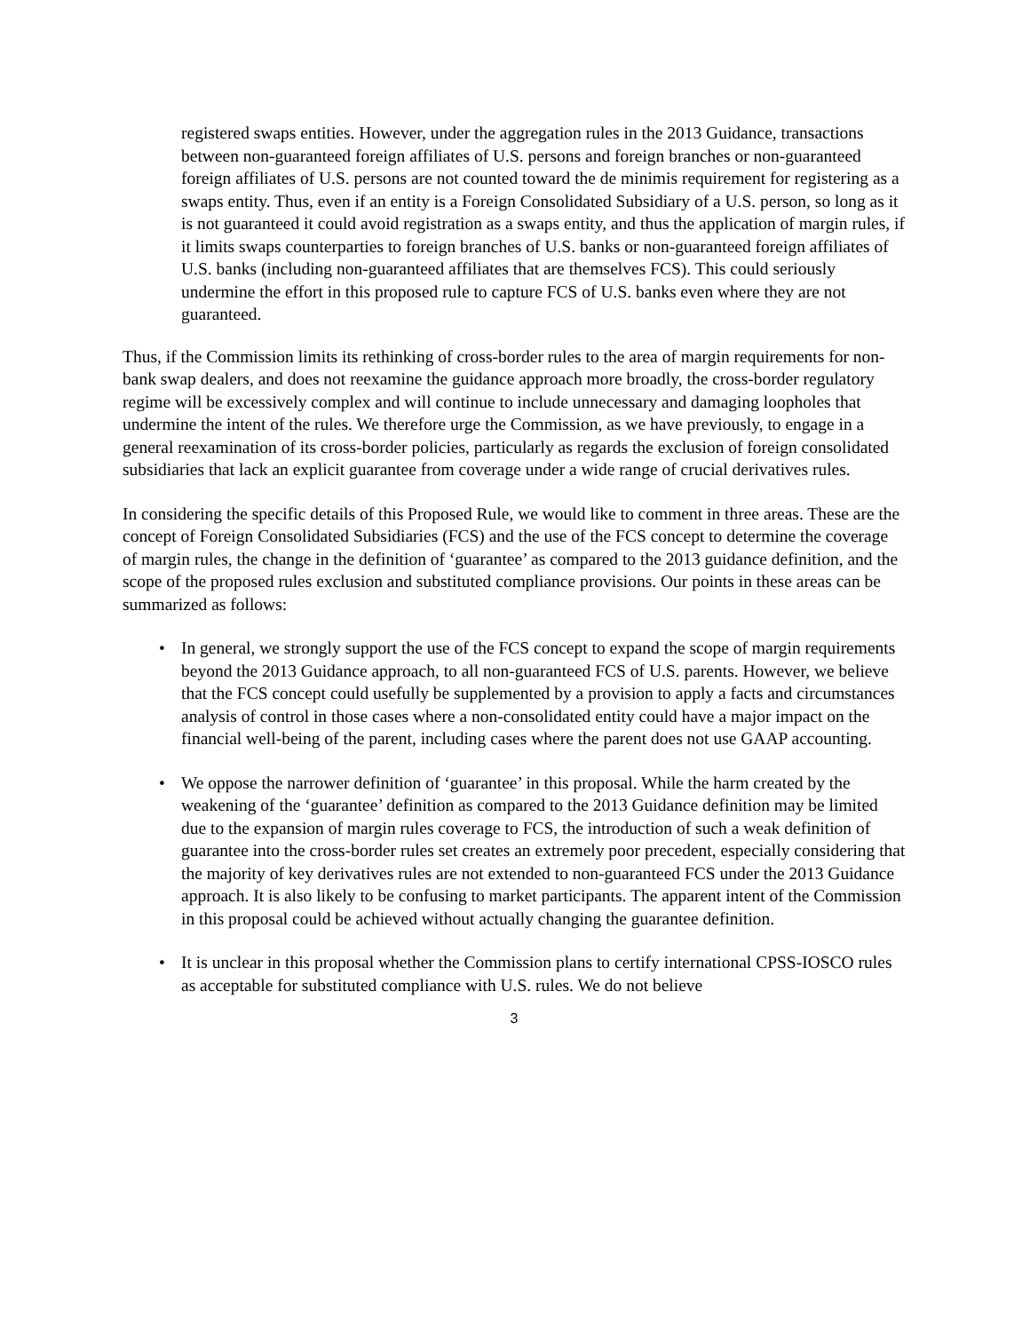registered swaps entities. However, under the aggregation rules in the 2013 Guidance, transactions between non-guaranteed foreign affiliates of U.S. persons and foreign branches or non-guaranteed foreign affiliates of U.S. persons are not counted toward the de minimis requirement for registering as a swaps entity. Thus, even if an entity is a Foreign Consolidated Subsidiary of a U.S. person, so long as it is not guaranteed it could avoid registration as a swaps entity, and thus the application of margin rules, if it limits swaps counterparties to foreign branches of U.S. banks or non-guaranteed foreign affiliates of U.S. banks (including non-guaranteed affiliates that are themselves FCS). This could seriously undermine the effort in this proposed rule to capture FCS of U.S. banks even where they are not guaranteed.
Thus, if the Commission limits its rethinking of cross-border rules to the area of margin requirements for non-bank swap dealers, and does not reexamine the guidance approach more broadly, the cross-border regulatory regime will be excessively complex and will continue to include unnecessary and damaging loopholes that undermine the intent of the rules. We therefore urge the Commission, as we have previously, to engage in a general reexamination of its cross-border policies, particularly as regards the exclusion of foreign consolidated subsidiaries that lack an explicit guarantee from coverage under a wide range of crucial derivatives rules.
In considering the specific details of this Proposed Rule, we would like to comment in three areas. These are the concept of Foreign Consolidated Subsidiaries (FCS) and the use of the FCS concept to determine the coverage of margin rules, the change in the definition of ‘guarantee’ as compared to the 2013 guidance definition, and the scope of the proposed rules exclusion and substituted compliance provisions. Our points in these areas can be summarized as follows:
• In general, we strongly support the use of the FCS concept to expand the scope of margin requirements beyond the 2013 Guidance approach, to all non-guaranteed FCS of U.S. parents. However, we believe that the FCS concept could usefully be supplemented by a provision to apply a facts and circumstances analysis of control in those cases where a non-consolidated entity could have a major impact on the financial well-being of the parent, including cases where the parent does not use GAAP accounting.
• We oppose the narrower definition of ‘guarantee’ in this proposal. While the harm created by the weakening of the ‘guarantee’ definition as compared to the 2013 Guidance definition may be limited due to the expansion of margin rules coverage to FCS, the introduction of such a weak definition of guarantee into the cross-border rules set creates an extremely poor precedent, especially considering that the majority of key derivatives rules are not extended to non-guaranteed FCS under the 2013 Guidance approach. It is also likely to be confusing to market participants. The apparent intent of the Commission in this proposal could be achieved without actually changing the guarantee definition.
• It is unclear in this proposal whether the Commission plans to certify international CPSS-IOSCO rules as acceptable for substituted compliance with U.S. rules. We do not believe
3